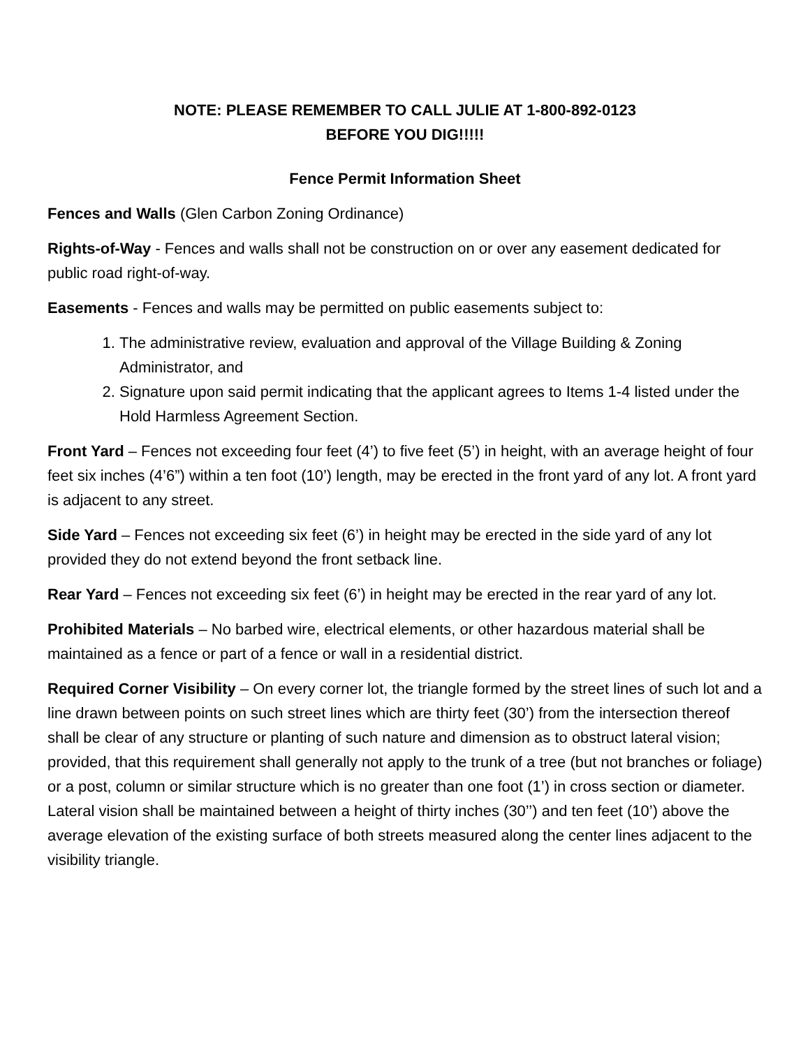NOTE: PLEASE REMEMBER TO CALL JULIE AT 1-800-892-0123
BEFORE YOU DIG!!!!!
Fence Permit Information Sheet
Fences and Walls (Glen Carbon Zoning Ordinance)
Rights-of-Way - Fences and walls shall not be construction on or over any easement dedicated for public road right-of-way.
Easements - Fences and walls may be permitted on public easements subject to:
1. The administrative review, evaluation and approval of the Village Building & Zoning Administrator, and
2. Signature upon said permit indicating that the applicant agrees to Items 1-4 listed under the Hold Harmless Agreement Section.
Front Yard – Fences not exceeding four feet (4’) to five feet (5’) in height, with an average height of four feet six inches (4’6”) within a ten foot (10’) length, may be erected in the front yard of any lot. A front yard is adjacent to any street.
Side Yard – Fences not exceeding six feet (6’) in height may be erected in the side yard of any lot provided they do not extend beyond the front setback line.
Rear Yard – Fences not exceeding six feet (6’) in height may be erected in the rear yard of any lot.
Prohibited Materials – No barbed wire, electrical elements, or other hazardous material shall be maintained as a fence or part of a fence or wall in a residential district.
Required Corner Visibility – On every corner lot, the triangle formed by the street lines of such lot and a line drawn between points on such street lines which are thirty feet (30’) from the intersection thereof shall be clear of any structure or planting of such nature and dimension as to obstruct lateral vision; provided, that this requirement shall generally not apply to the trunk of a tree (but not branches or foliage) or a post, column or similar structure which is no greater than one foot (1’) in cross section or diameter. Lateral vision shall be maintained between a height of thirty inches (30’’) and ten feet (10’) above the average elevation of the existing surface of both streets measured along the center lines adjacent to the visibility triangle.